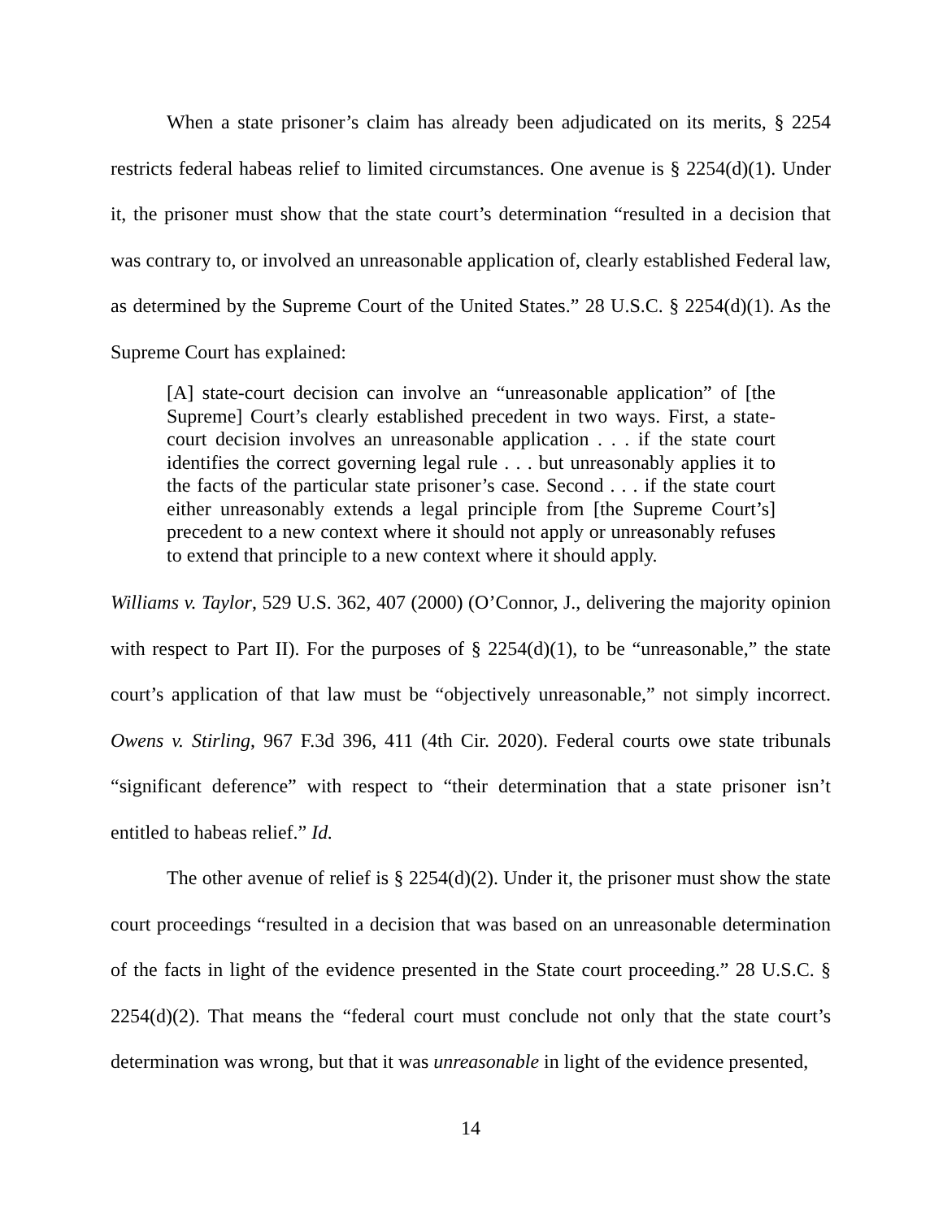When a state prisoner’s claim has already been adjudicated on its merits, § 2254 restricts federal habeas relief to limited circumstances. One avenue is § 2254(d)(1). Under it, the prisoner must show that the state court’s determination “resulted in a decision that was contrary to, or involved an unreasonable application of, clearly established Federal law, as determined by the Supreme Court of the United States.” 28 U.S.C. § 2254(d)(1). As the Supreme Court has explained:
[A] state-court decision can involve an “unreasonable application” of [the Supreme] Court’s clearly established precedent in two ways. First, a state-court decision involves an unreasonable application . . . if the state court identifies the correct governing legal rule . . . but unreasonably applies it to the facts of the particular state prisoner’s case. Second . . . if the state court either unreasonably extends a legal principle from [the Supreme Court’s] precedent to a new context where it should not apply or unreasonably refuses to extend that principle to a new context where it should apply.
Williams v. Taylor, 529 U.S. 362, 407 (2000) (O’Connor, J., delivering the majority opinion with respect to Part II). For the purposes of § 2254(d)(1), to be “unreasonable,” the state court’s application of that law must be “objectively unreasonable,” not simply incorrect. Owens v. Stirling, 967 F.3d 396, 411 (4th Cir. 2020). Federal courts owe state tribunals “significant deference” with respect to “their determination that a state prisoner isn’t entitled to habeas relief.” Id.
The other avenue of relief is § 2254(d)(2). Under it, the prisoner must show the state court proceedings “resulted in a decision that was based on an unreasonable determination of the facts in light of the evidence presented in the State court proceeding.” 28 U.S.C. § 2254(d)(2). That means the “federal court must conclude not only that the state court’s determination was wrong, but that it was unreasonable in light of the evidence presented,
14